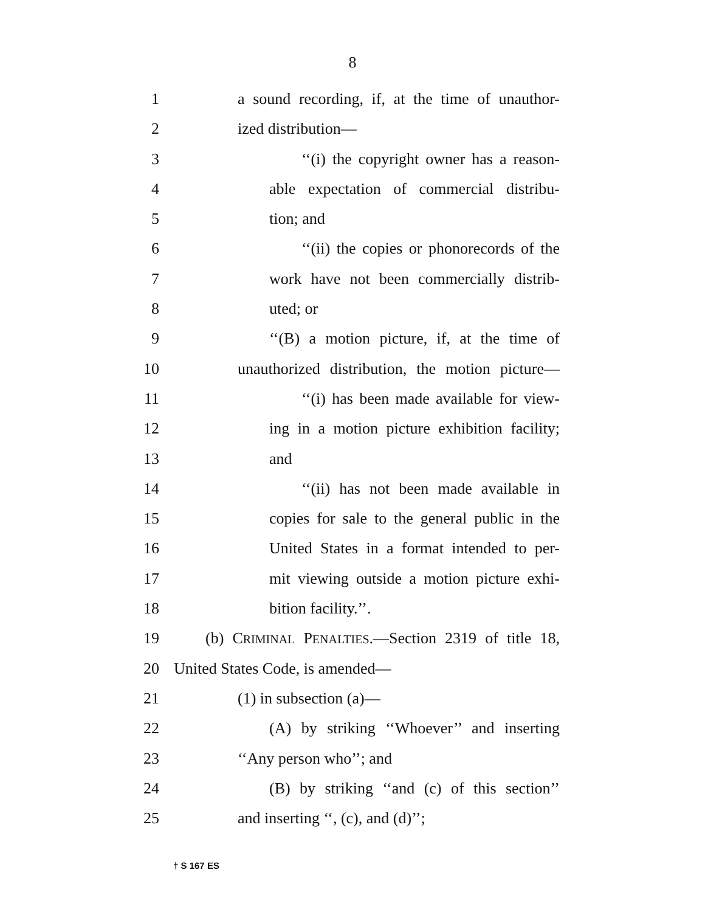8
1 a sound recording, if, at the time of unauthor-
2 ized distribution—
3 ‘‘(i) the copyright owner has a reason-
4 able expectation of commercial distribu-
5 tion; and
6 ‘‘(ii) the copies or phonorecords of the
7 work have not been commercially distrib-
8 uted; or
9 ‘‘(B) a motion picture, if, at the time of
10 unauthorized distribution, the motion picture—
11 ‘‘(i) has been made available for view-
12 ing in a motion picture exhibition facility;
13 and
14 ‘‘(ii) has not been made available in
15 copies for sale to the general public in the
16 United States in a format intended to per-
17 mit viewing outside a motion picture exhi-
18 bition facility.’’.
19 (b) CRIMINAL PENALTIES.—Section 2319 of title 18,
20 United States Code, is amended—
21 (1) in subsection (a)—
22 (A) by striking ‘‘Whoever’’ and inserting
23 ‘‘Any person who’’; and
24 (B) by striking ‘‘and (c) of this section’’
25 and inserting ‘‘, (c), and (d)’’;
† S 167 ES